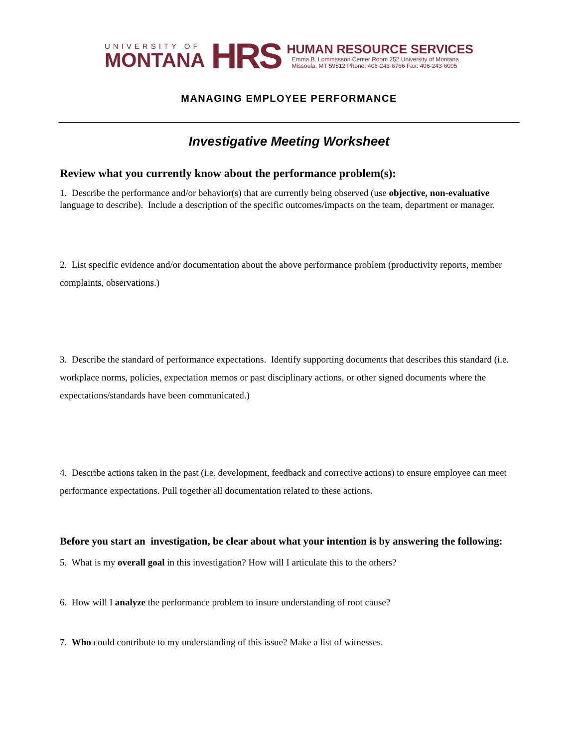UNIVERSITY OF
MONTANA
HRS
HUMAN RESOURCE SERVICES
Emma B. Lommasson Center Room 252 University of Montana
Missoula, MT 59812 Phone: 406-243-6766 Fax: 406-243-6095
MANAGING EMPLOYEE PERFORMANCE
Investigative Meeting Worksheet
Review what you currently know about the performance problem(s):
1. Describe the performance and/or behavior(s) that are currently being observed (use objective, non-evaluative language to describe). Include a description of the specific outcomes/impacts on the team, department or manager.
2. List specific evidence and/or documentation about the above performance problem (productivity reports, member complaints, observations.)
3. Describe the standard of performance expectations. Identify supporting documents that describes this standard (i.e. workplace norms, policies, expectation memos or past disciplinary actions, or other signed documents where the expectations/standards have been communicated.)
4. Describe actions taken in the past (i.e. development, feedback and corrective actions) to ensure employee can meet performance expectations. Pull together all documentation related to these actions.
Before you start an investigation, be clear about what your intention is by answering the following:
5. What is my overall goal in this investigation? How will I articulate this to the others?
6. How will I analyze the performance problem to insure understanding of root cause?
7. Who could contribute to my understanding of this issue? Make a list of witnesses.